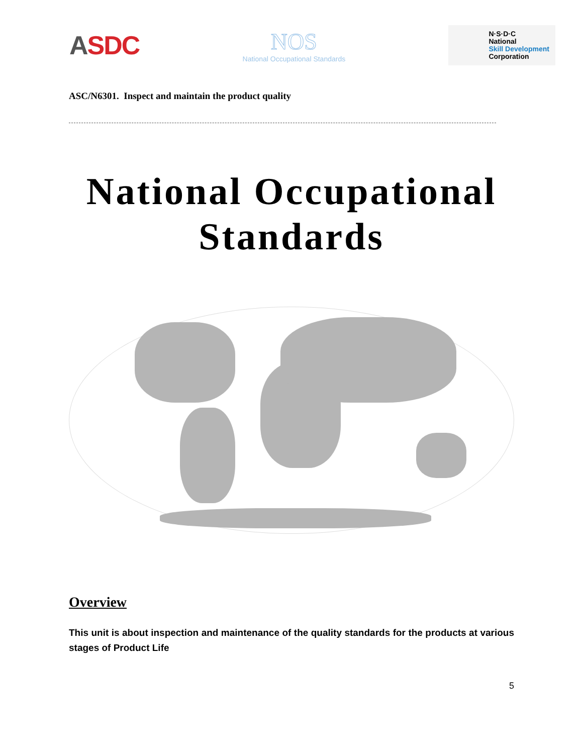ASDC
NOS
National Occupational Standards
N·S·D·C
National
Skill Development
Corporation
ASC/N6301. Inspect and maintain the product quality
National Occupational
Standards
Overview
This unit is about inspection and maintenance of the quality standards for the products at various stages of Product Life
5